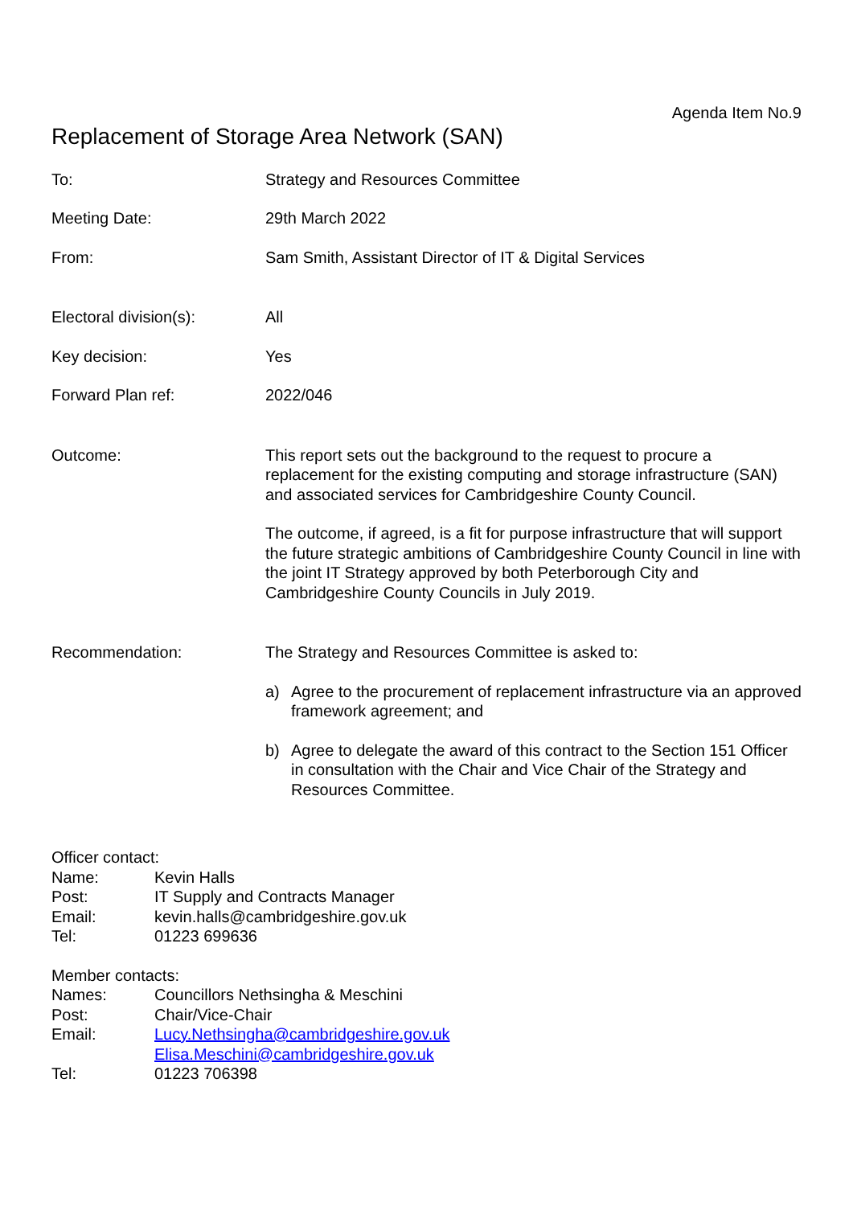Agenda Item No.9
Replacement of Storage Area Network (SAN)
To: Strategy and Resources Committee
Meeting Date: 29th March 2022
From: Sam Smith, Assistant Director of IT & Digital Services
Electoral division(s): All
Key decision: Yes
Forward Plan ref: 2022/046
Outcome: This report sets out the background to the request to procure a replacement for the existing computing and storage infrastructure (SAN) and associated services for Cambridgeshire County Council.
The outcome, if agreed, is a fit for purpose infrastructure that will support the future strategic ambitions of Cambridgeshire County Council in line with the joint IT Strategy approved by both Peterborough City and Cambridgeshire County Councils in July 2019.
Recommendation: The Strategy and Resources Committee is asked to:
a) Agree to the procurement of replacement infrastructure via an approved framework agreement; and
b) Agree to delegate the award of this contract to the Section 151 Officer in consultation with the Chair and Vice Chair of the Strategy and Resources Committee.
Officer contact:
Name: Kevin Halls
Post: IT Supply and Contracts Manager
Email: kevin.halls@cambridgeshire.gov.uk
Tel: 01223 699636
Member contacts:
Names: Councillors Nethsingha & Meschini
Post: Chair/Vice-Chair
Email: Lucy.Nethsingha@cambridgeshire.gov.uk
Elisa.Meschini@cambridgeshire.gov.uk
Tel: 01223 706398